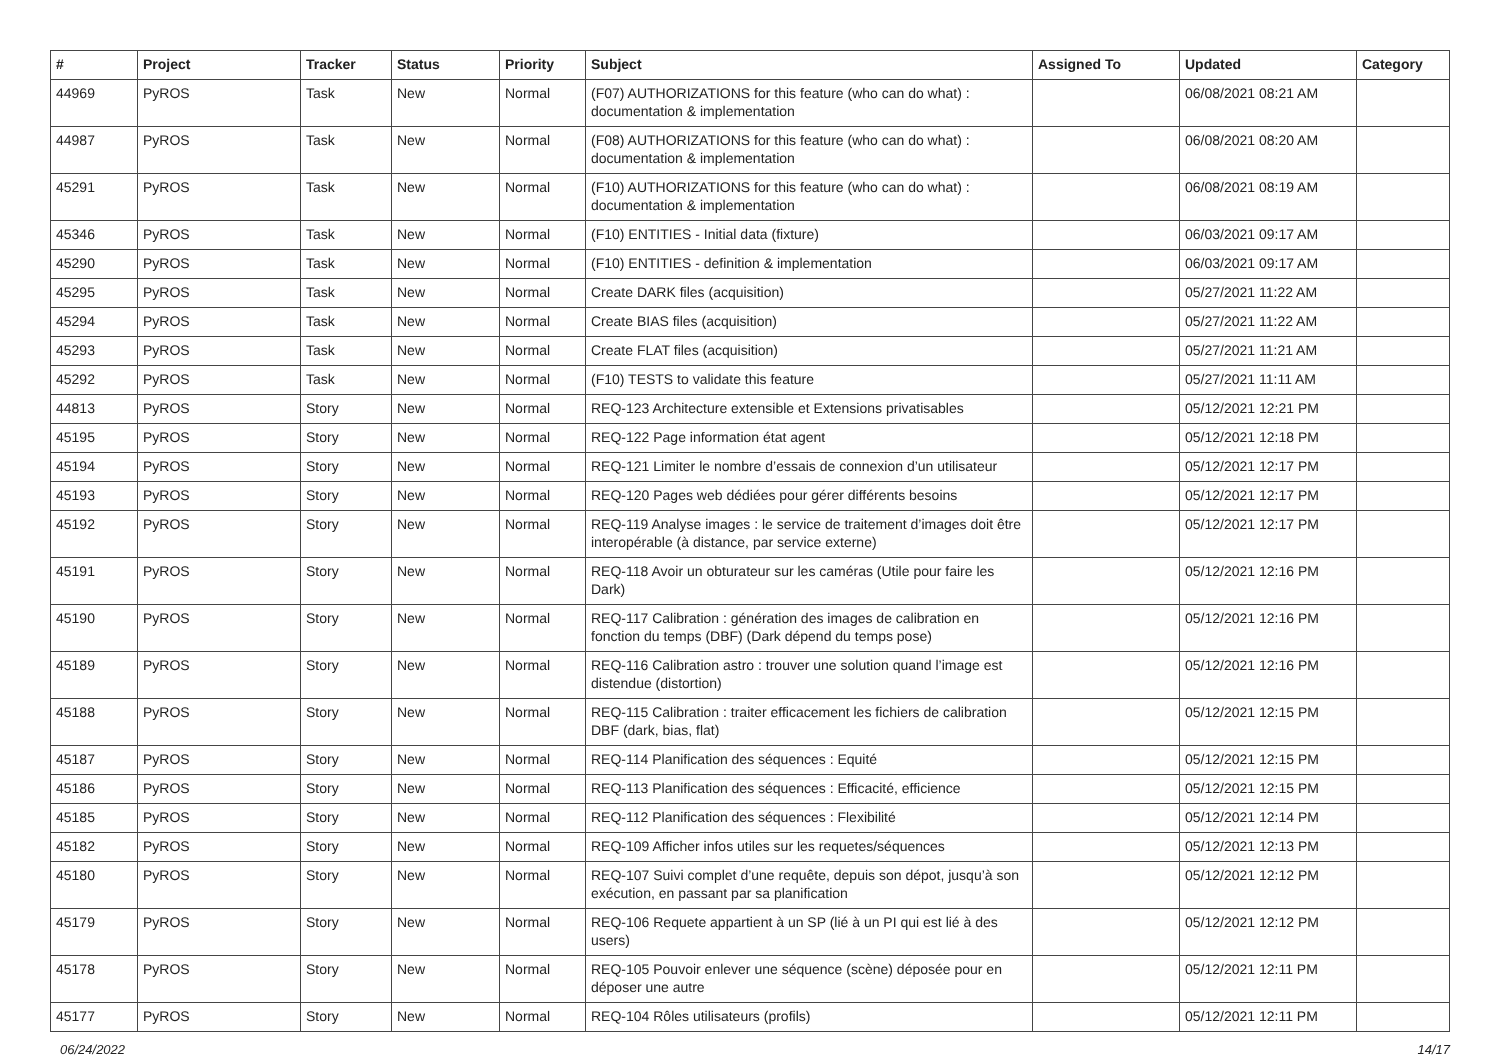| # | Project | Tracker | Status | Priority | Subject | Assigned To | Updated | Category |
| --- | --- | --- | --- | --- | --- | --- | --- | --- |
| 44969 | PyROS | Task | New | Normal | (F07) AUTHORIZATIONS for this feature (who can do what) : documentation & implementation | | 06/08/2021 08:21 AM | |
| 44987 | PyROS | Task | New | Normal | (F08) AUTHORIZATIONS for this feature (who can do what) : documentation & implementation | | 06/08/2021 08:20 AM | |
| 45291 | PyROS | Task | New | Normal | (F10) AUTHORIZATIONS for this feature (who can do what) : documentation & implementation | | 06/08/2021 08:19 AM | |
| 45346 | PyROS | Task | New | Normal | (F10) ENTITIES - Initial data (fixture) | | 06/03/2021 09:17 AM | |
| 45290 | PyROS | Task | New | Normal | (F10) ENTITIES - definition & implementation | | 06/03/2021 09:17 AM | |
| 45295 | PyROS | Task | New | Normal | Create DARK files (acquisition) | | 05/27/2021 11:22 AM | |
| 45294 | PyROS | Task | New | Normal | Create BIAS files (acquisition) | | 05/27/2021 11:22 AM | |
| 45293 | PyROS | Task | New | Normal | Create FLAT files (acquisition) | | 05/27/2021 11:21 AM | |
| 45292 | PyROS | Task | New | Normal | (F10) TESTS to validate this feature | | 05/27/2021 11:11 AM | |
| 44813 | PyROS | Story | New | Normal | REQ-123 Architecture extensible et Extensions privatisables | | 05/12/2021 12:21 PM | |
| 45195 | PyROS | Story | New | Normal | REQ-122 Page information état agent | | 05/12/2021 12:18 PM | |
| 45194 | PyROS | Story | New | Normal | REQ-121 Limiter le nombre d’essais de connexion d’un utilisateur | | 05/12/2021 12:17 PM | |
| 45193 | PyROS | Story | New | Normal | REQ-120 Pages web dédiées pour gérer différents besoins | | 05/12/2021 12:17 PM | |
| 45192 | PyROS | Story | New | Normal | REQ-119 Analyse images : le service de traitement d’images doit être interopérable (à distance, par service externe) | | 05/12/2021 12:17 PM | |
| 45191 | PyROS | Story | New | Normal | REQ-118 Avoir un obturateur sur les caméras (Utile pour faire les Dark) | | 05/12/2021 12:16 PM | |
| 45190 | PyROS | Story | New | Normal | REQ-117 Calibration : génération des images de calibration en fonction du temps (DBF) (Dark dépend du temps pose) | | 05/12/2021 12:16 PM | |
| 45189 | PyROS | Story | New | Normal | REQ-116 Calibration astro : trouver une solution quand l’image est distendue (distortion) | | 05/12/2021 12:16 PM | |
| 45188 | PyROS | Story | New | Normal | REQ-115 Calibration : traiter efficacement les fichiers de calibration DBF (dark, bias, flat) | | 05/12/2021 12:15 PM | |
| 45187 | PyROS | Story | New | Normal | REQ-114 Planification des séquences : Equité | | 05/12/2021 12:15 PM | |
| 45186 | PyROS | Story | New | Normal | REQ-113 Planification des séquences : Efficacité, efficience | | 05/12/2021 12:15 PM | |
| 45185 | PyROS | Story | New | Normal | REQ-112 Planification des séquences : Flexibilité | | 05/12/2021 12:14 PM | |
| 45182 | PyROS | Story | New | Normal | REQ-109 Afficher infos utiles sur les requetes/séquences | | 05/12/2021 12:13 PM | |
| 45180 | PyROS | Story | New | Normal | REQ-107 Suivi complet d’une requête, depuis son dépot, jusqu’à son exécution, en passant par sa planification | | 05/12/2021 12:12 PM | |
| 45179 | PyROS | Story | New | Normal | REQ-106 Requete appartient à un SP (lié à un PI qui est lié à des users) | | 05/12/2021 12:12 PM | |
| 45178 | PyROS | Story | New | Normal | REQ-105 Pouvoir enlever une séquence (scène) déposée pour en déposer une autre | | 05/12/2021 12:11 PM | |
| 45177 | PyROS | Story | New | Normal | REQ-104 Rôles utilisateurs (profils) | | 05/12/2021 12:11 PM | |
06/24/2022 14/17